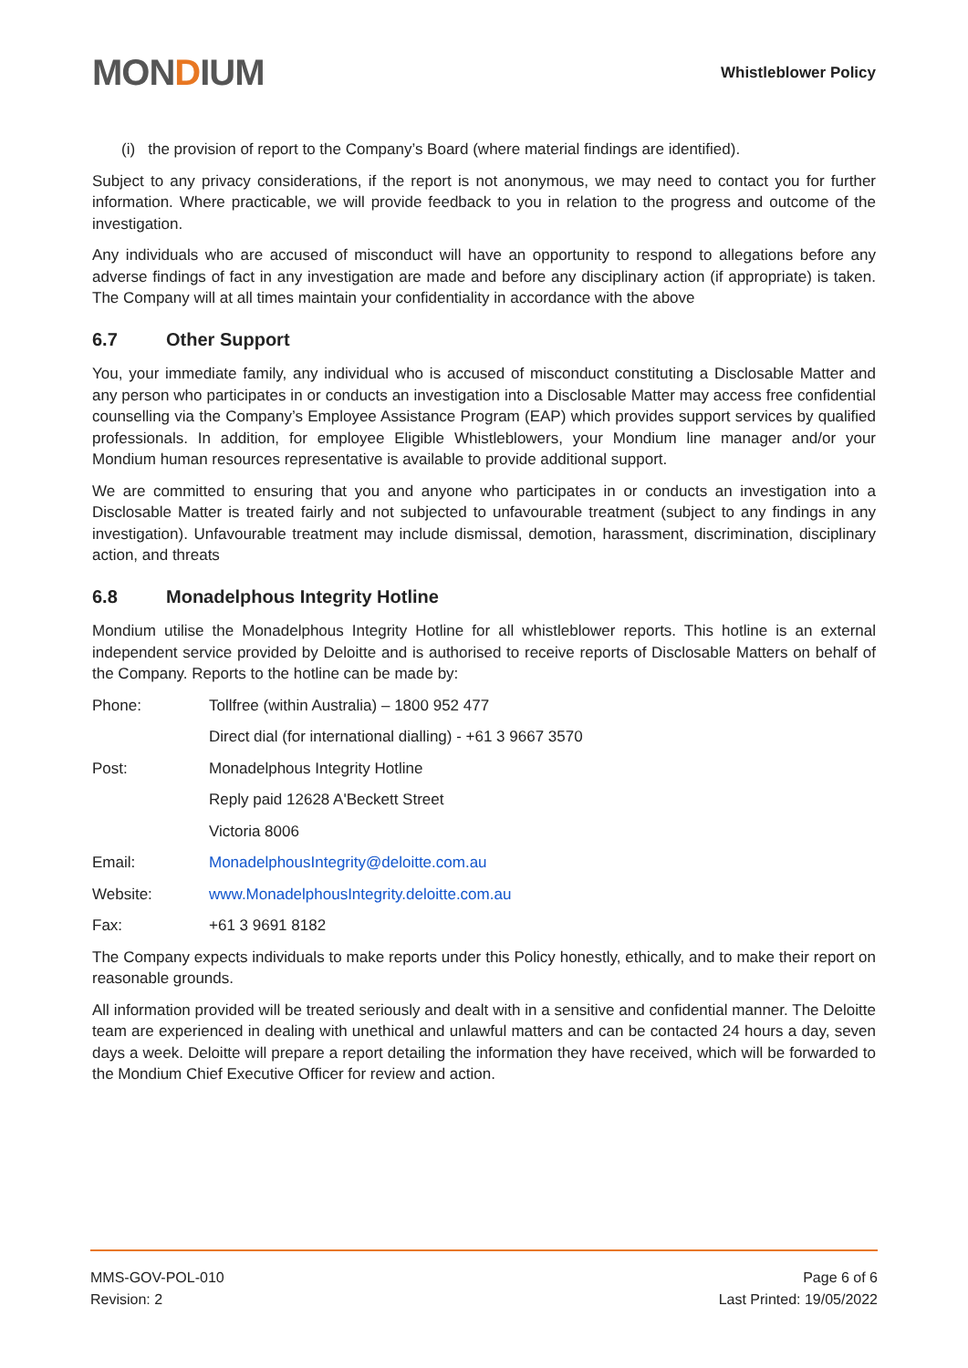MONDIUM
Whistleblower Policy
(i) the provision of report to the Company’s Board (where material findings are identified).
Subject to any privacy considerations, if the report is not anonymous, we may need to contact you for further information. Where practicable, we will provide feedback to you in relation to the progress and outcome of the investigation.
Any individuals who are accused of misconduct will have an opportunity to respond to allegations before any adverse findings of fact in any investigation are made and before any disciplinary action (if appropriate) is taken. The Company will at all times maintain your confidentiality in accordance with the above
6.7 Other Support
You, your immediate family, any individual who is accused of misconduct constituting a Disclosable Matter and any person who participates in or conducts an investigation into a Disclosable Matter may access free confidential counselling via the Company’s Employee Assistance Program (EAP) which provides support services by qualified professionals. In addition, for employee Eligible Whistleblowers, your Mondium line manager and/or your Mondium human resources representative is available to provide additional support.
We are committed to ensuring that you and anyone who participates in or conducts an investigation into a Disclosable Matter is treated fairly and not subjected to unfavourable treatment (subject to any findings in any investigation). Unfavourable treatment may include dismissal, demotion, harassment, discrimination, disciplinary action, and threats
6.8 Monadelphous Integrity Hotline
Mondium utilise the Monadelphous Integrity Hotline for all whistleblower reports. This hotline is an external independent service provided by Deloitte and is authorised to receive reports of Disclosable Matters on behalf of the Company. Reports to the hotline can be made by:
Phone: Tollfree (within Australia) – 1800 952 477
Direct dial (for international dialling) - +61 3 9667 3570
Post: Monadelphous Integrity Hotline
Reply paid 12628 A'Beckett Street
Victoria 8006
Email: MonadelphousIntegrity@deloitte.com.au
Website: www.MonadelphousIntegrity.deloitte.com.au
Fax: +61 3 9691 8182
The Company expects individuals to make reports under this Policy honestly, ethically, and to make their report on reasonable grounds.
All information provided will be treated seriously and dealt with in a sensitive and confidential manner. The Deloitte team are experienced in dealing with unethical and unlawful matters and can be contacted 24 hours a day, seven days a week. Deloitte will prepare a report detailing the information they have received, which will be forwarded to the Mondium Chief Executive Officer for review and action.
MMS-GOV-POL-010
Revision: 2
Page 6 of 6
Last Printed: 19/05/2022